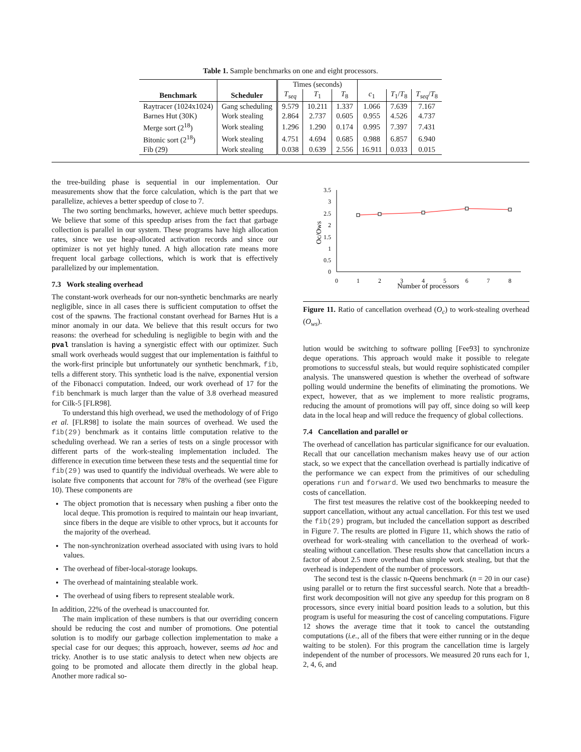Table 1. Sample benchmarks on one and eight processors.
| | | Times (seconds) | | | | | |
| Benchmark | Scheduler | T<sub>seq</sub> | T<sub>1</sub> | T<sub>8</sub> | c<sub>1</sub> | T<sub>1</sub>/ T<sub>8</sub> | T<sub>seq</sub> / T<sub>8</sub> |
| Raytracer (1024x1024) | Gang scheduling | 9.579 | 10.211 | 1.337 | 1.066 | 7.639 | 7.167 |
| Barnes Hut (30K) | Work stealing | 2.864 | 2.737 | 0.605 | 0.955 | 4.526 | 4.737 |
| Merge sort (2<sup>18</sup>) | Work stealing | 1.296 | 1.290 | 0.174 | 0.995 | 7.397 | 7.431 |
| Bitonic sort (2<sup>18</sup>) | Work stealing | 4.751 | 4.694 | 0.685 | 0.988 | 6.857 | 6.940 |
| Fib (29) | Work stealing | 0.038 | 0.639 | 2.556 | 16.911 | 0.033 | 0.015 |
the tree-building phase is sequential in our implementation. Our measurements show that the force calculation, which is the part that we parallelize, achieves a better speedup of close to 7.
The two sorting benchmarks, however, achieve much better speedups. We believe that some of this speedup arises from the fact that garbage collection is parallel in our system. These programs have high allocation rates, since we use heap-allocated activation records and since our optimizer is not yet highly tuned. A high allocation rate means more frequent local garbage collections, which is work that is effectively parallelized by our implementation.
7.3 Work stealing overhead
The constant-work overheads for our non-synthetic benchmarks are nearly negligible, since in all cases there is sufficient computation to offset the cost of the spawns. The fractional constant overhead for Barnes Hut is a minor anomaly in our data. We believe that this result occurs for two reasons: the overhead for scheduling is negligible to begin with and the pval translation is having a synergistic effect with our optimizer. Such small work overheads would suggest that our implementation is faithful to the work-first principle but unfortunately our synthetic benchmark, fib, tells a different story. This synthetic load is the naïve, exponential version of the Fibonacci computation. Indeed, our work overhead of 17 for the fib benchmark is much larger than the value of 3.8 overhead measured for Cilk-5 [FLR98].
To understand this high overhead, we used the methodology of of Frigo et al. [FLR98] to isolate the main sources of overhead. We used the fib(29) benchmark as it contains little computation relative to the scheduling overhead. We ran a series of tests on a single processor with different parts of the work-stealing implementation included. The difference in execution time between these tests and the sequential time for fib(29) was used to quantify the individual overheads. We were able to isolate five components that account for 78% of the overhead (see Figure 10). These components are
The object promotion that is necessary when pushing a fiber onto the local deque. This promotion is required to maintain our heap invariant, since fibers in the deque are visible to other vprocs, but it accounts for the majority of the overhead.
The non-synchronization overhead associated with using ivars to hold values.
The overhead of fiber-local-storage lookups.
The overhead of maintaining stealable work.
The overhead of using fibers to represent stealable work.
In addition, 22% of the overhead is unaccounted for.
The main implication of these numbers is that our overriding concern should be reducing the cost and number of promotions. One potential solution is to modify our garbage collection implementation to make a special case for our deques; this approach, however, seems ad hoc and tricky. Another is to use static analysis to detect when new objects are going to be promoted and allocate them directly in the global heap. Another more radical so-
3.5
3
2.5
2
1.5
1
0.5
0
0
1
2
3
4
5
6
7
8
Number of processors
Oc/Ows
Figure 11. Ratio of cancellation overhead (O<sub>c</sub>) to work-stealing overhead (O<sub>ws</sub>).
lution would be switching to software polling [Fee93] to synchronize deque operations. This approach would make it possible to relegate promotions to successful steals, but would require sophisticated compiler analysis. The unanswered question is whether the overhead of software polling would undermine the benefits of eliminating the promotions. We expect, however, that as we implement to more realistic programs, reducing the amount of promotions will pay off, since doing so will keep data in the local heap and will reduce the frequency of global collections.
7.4 Cancellation and parallel or
The overhead of cancellation has particular significance for our evaluation. Recall that our cancellation mechanism makes heavy use of our action stack, so we expect that the cancellation overhead is partially indicative of the performance we can expect from the primitives of our scheduling operations run and forward. We used two benchmarks to measure the costs of cancellation.
The first test measures the relative cost of the bookkeeping needed to support cancellation, without any actual cancellation. For this test we used the fib(29) program, but included the cancellation support as described in Figure 7. The results are plotted in Figure 11, which shows the ratio of overhead for work-stealing with cancellation to the overhead of work-stealing without cancellation. These results show that cancellation incurs a factor of about 2.5 more overhead than simple work stealing, but that the overhead is independent of the number of processors.
The second test is the classic n-Queens benchmark (n = 20 in our case) using parallel or to return the first successful search. Note that a breadth-first work decomposition will not give any speedup for this program on 8 processors, since every initial board position leads to a solution, but this program is useful for measuring the cost of canceling computations. Figure 12 shows the average time that it took to cancel the outstanding computations (i.e., all of the fibers that were either running or in the deque waiting to be stolen). For this program the cancellation time is largely independent of the number of processors. We measured 20 runs each for 1, 2, 4, 6, and